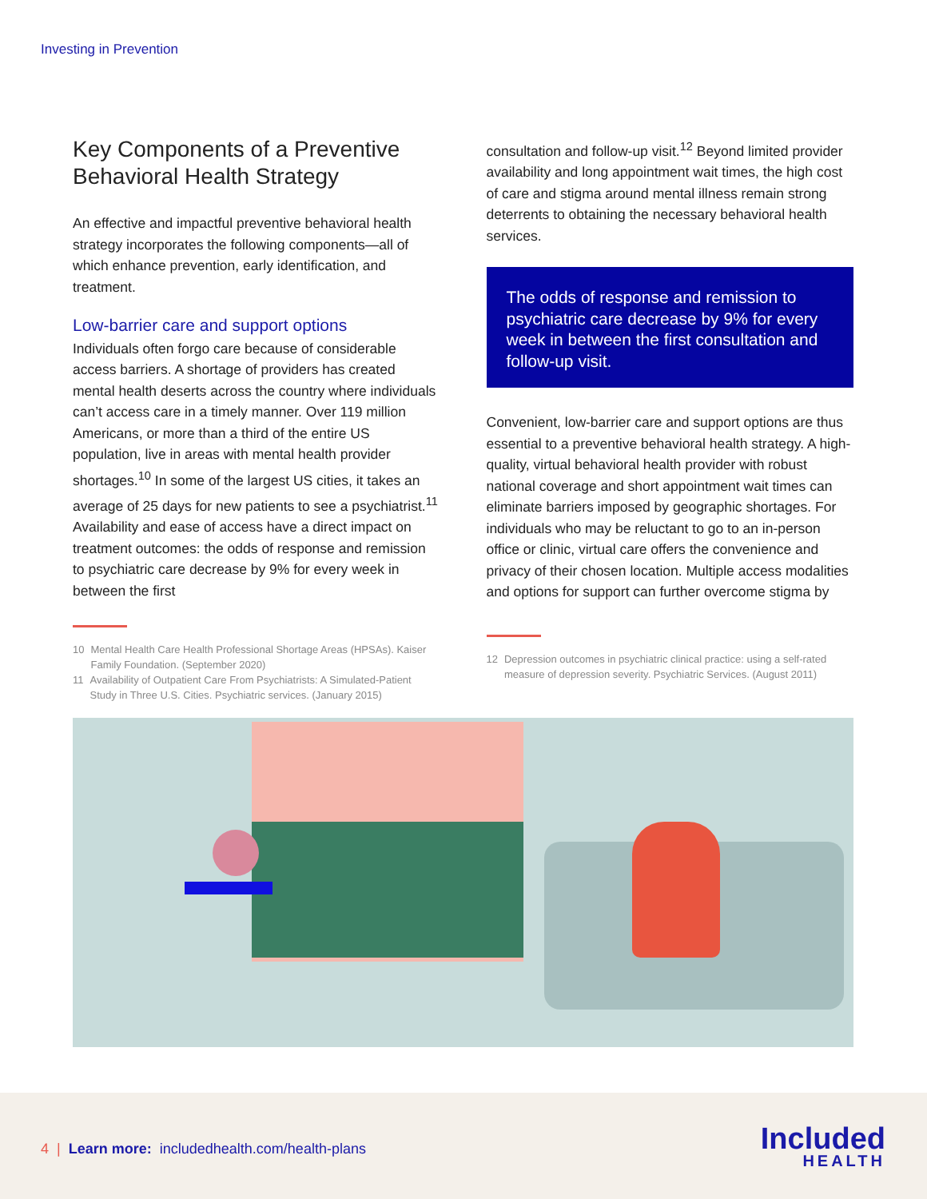Investing in Prevention
Key Components of a Preventive Behavioral Health Strategy
An effective and impactful preventive behavioral health strategy incorporates the following components—all of which enhance prevention, early identification, and treatment.
Low-barrier care and support options
Individuals often forgo care because of considerable access barriers. A shortage of providers has created mental health deserts across the country where individuals can’t access care in a timely manner. Over 119 million Americans, or more than a third of the entire US population, live in areas with mental health provider shortages.<sup>10</sup> In some of the largest US cities, it takes an average of 25 days for new patients to see a psychiatrist.<sup>11</sup> Availability and ease of access have a direct impact on treatment outcomes: the odds of response and remission to psychiatric care decrease by 9% for every week in between the first
10 Mental Health Care Health Professional Shortage Areas (HPSAs). Kaiser Family Foundation. (September 2020)
11 Availability of Outpatient Care From Psychiatrists: A Simulated-Patient Study in Three U.S. Cities. Psychiatric services. (January 2015)
consultation and follow-up visit.<sup>12</sup> Beyond limited provider availability and long appointment wait times, the high cost of care and stigma around mental illness remain strong deterrents to obtaining the necessary behavioral health services.
The odds of response and remission to psychiatric care decrease by 9% for every week in between the first consultation and follow-up visit.
Convenient, low-barrier care and support options are thus essential to a preventive behavioral health strategy. A high-quality, virtual behavioral health provider with robust national coverage and short appointment wait times can eliminate barriers imposed by geographic shortages. For individuals who may be reluctant to go to an in-person office or clinic, virtual care offers the convenience and privacy of their chosen location. Multiple access modalities and options for support can further overcome stigma by
12 Depression outcomes in psychiatric clinical practice: using a self-rated measure of depression severity. Psychiatric Services. (August 2011)
4 | Learn more: includedhealth.com/health-plans
Included
HEALTH